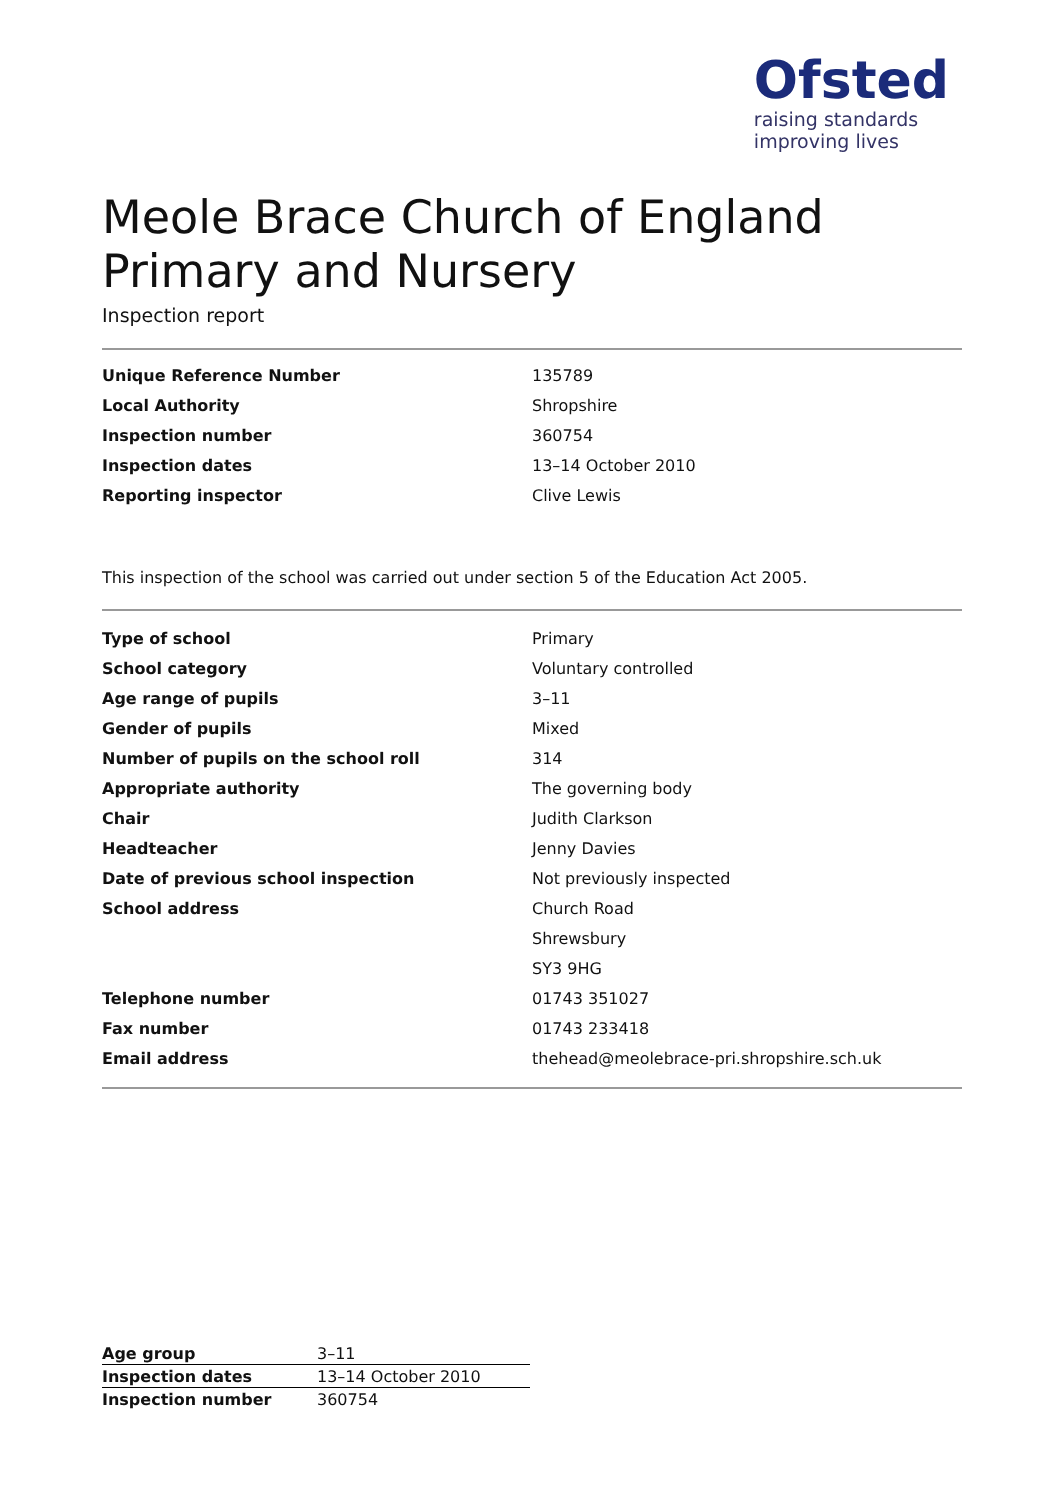Ofsted
raising standards
improving lives
Meole Brace Church of England Primary and Nursery
Inspection report
| Unique Reference Number | 135789 |
| Local Authority | Shropshire |
| Inspection number | 360754 |
| Inspection dates | 13–14 October 2010 |
| Reporting inspector | Clive Lewis |
This inspection of the school was carried out under section 5 of the Education Act 2005.
| Type of school | Primary |
| School category | Voluntary controlled |
| Age range of pupils | 3–11 |
| Gender of pupils | Mixed |
| Number of pupils on the school roll | 314 |
| Appropriate authority | The governing body |
| Chair | Judith Clarkson |
| Headteacher | Jenny Davies |
| Date of previous school inspection | Not previously inspected |
| School address | Church Road |
| | Shrewsbury |
| | SY3 9HG |
| Telephone number | 01743 351027 |
| Fax number | 01743 233418 |
| Email address | thehead@meolebrace-pri.shropshire.sch.uk |
| Age group | 3–11 |
| Inspection dates | 13–14 October 2010 |
| Inspection number | 360754 |